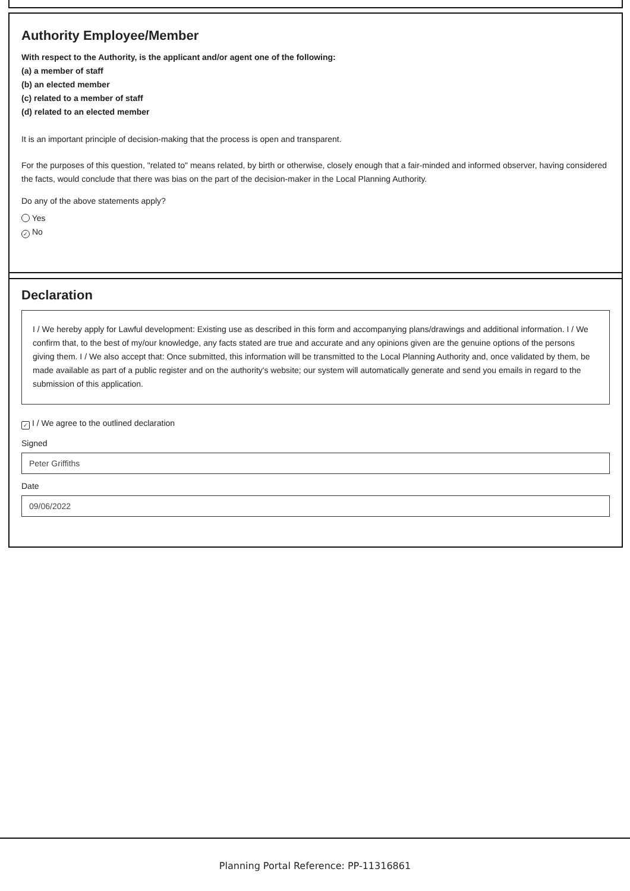Authority Employee/Member
With respect to the Authority, is the applicant and/or agent one of the following:
(a) a member of staff
(b) an elected member
(c) related to a member of staff
(d) related to an elected member
It is an important principle of decision-making that the process is open and transparent.
For the purposes of this question, "related to" means related, by birth or otherwise, closely enough that a fair-minded and informed observer, having considered the facts, would conclude that there was bias on the part of the decision-maker in the Local Planning Authority.
Do any of the above statements apply?
Yes
✓ No
Declaration
I / We hereby apply for Lawful development: Existing use as described in this form and accompanying plans/drawings and additional information. I / We confirm that, to the best of my/our knowledge, any facts stated are true and accurate and any opinions given are the genuine options of the persons giving them. I / We also accept that: Once submitted, this information will be transmitted to the Local Planning Authority and, once validated by them, be made available as part of a public register and on the authority's website; our system will automatically generate and send you emails in regard to the submission of this application.
✓ I / We agree to the outlined declaration
Signed
Peter Griffiths
Date
09/06/2022
Planning Portal Reference: PP-11316861